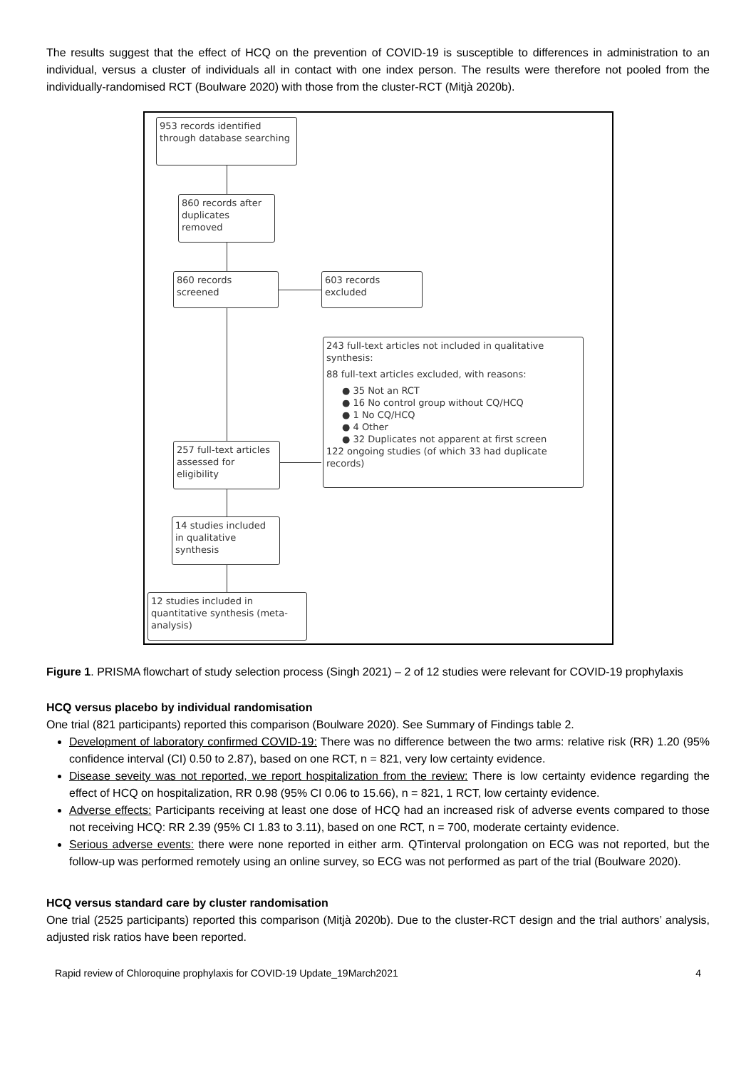The results suggest that the effect of HCQ on the prevention of COVID-19 is susceptible to differences in administration to an individual, versus a cluster of individuals all in contact with one index person. The results were therefore not pooled from the individually-randomised RCT (Boulware 2020) with those from the cluster-RCT (Mitjà 2020b).
953 records identified through database searching
860 records after duplicates removed
860 records screened
603 records excluded
243 full-text articles not included in qualitative synthesis:
88 full-text articles excluded, with reasons:
● 35 Not an RCT
● 16 No control group without CQ/HCQ
● 1 No CQ/HCQ
● 4 Other
● 32 Duplicates not apparent at first screen
122 ongoing studies (of which 33 had duplicate records)
257 full-text articles assessed for eligibility
14 studies included in qualitative synthesis
12 studies included in quantitative synthesis (meta-analysis)
Figure 1. PRISMA flowchart of study selection process (Singh 2021) – 2 of 12 studies were relevant for COVID-19 prophylaxis
HCQ versus placebo by individual randomisation
One trial (821 participants) reported this comparison (Boulware 2020). See Summary of Findings table 2.
Development of laboratory confirmed COVID-19: There was no difference between the two arms: relative risk (RR) 1.20 (95% confidence interval (CI) 0.50 to 2.87), based on one RCT, n = 821, very low certainty evidence.
Disease seveity was not reported, we report hospitalization from the review: There is low certainty evidence regarding the effect of HCQ on hospitalization, RR 0.98 (95% CI 0.06 to 15.66), n = 821, 1 RCT, low certainty evidence.
Adverse effects: Participants receiving at least one dose of HCQ had an increased risk of adverse events compared to those not receiving HCQ: RR 2.39 (95% CI 1.83 to 3.11), based on one RCT, n = 700, moderate certainty evidence.
Serious adverse events: there were none reported in either arm. QTinterval prolongation on ECG was not reported, but the follow-up was performed remotely using an online survey, so ECG was not performed as part of the trial (Boulware 2020).
HCQ versus standard care by cluster randomisation
One trial (2525 participants) reported this comparison (Mitjà 2020b). Due to the cluster-RCT design and the trial authors’ analysis, adjusted risk ratios have been reported.
Rapid review of Chloroquine prophylaxis for COVID-19 Update_19March2021 4